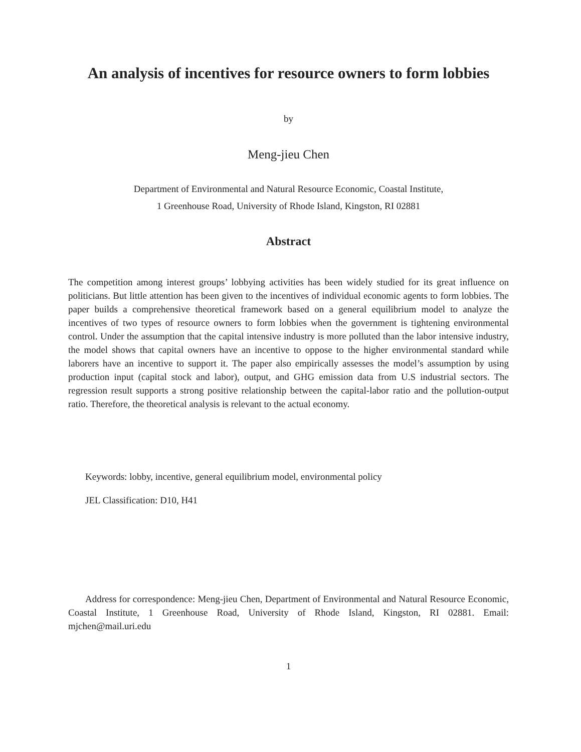An analysis of incentives for resource owners to form lobbies
by
Meng-jieu Chen
Department of Environmental and Natural Resource Economic, Coastal Institute,
1 Greenhouse Road, University of Rhode Island, Kingston, RI 02881
Abstract
The competition among interest groups’ lobbying activities has been widely studied for its great influence on politicians. But little attention has been given to the incentives of individual economic agents to form lobbies. The paper builds a comprehensive theoretical framework based on a general equilibrium model to analyze the incentives of two types of resource owners to form lobbies when the government is tightening environmental control. Under the assumption that the capital intensive industry is more polluted than the labor intensive industry, the model shows that capital owners have an incentive to oppose to the higher environmental standard while laborers have an incentive to support it. The paper also empirically assesses the model’s assumption by using production input (capital stock and labor), output, and GHG emission data from U.S industrial sectors. The regression result supports a strong positive relationship between the capital-labor ratio and the pollution-output ratio. Therefore, the theoretical analysis is relevant to the actual economy.
Keywords: lobby, incentive, general equilibrium model, environmental policy
JEL Classification: D10, H41
Address for correspondence: Meng-jieu Chen, Department of Environmental and Natural Resource Economic, Coastal Institute, 1 Greenhouse Road, University of Rhode Island, Kingston, RI 02881. Email: mjchen@mail.uri.edu
1